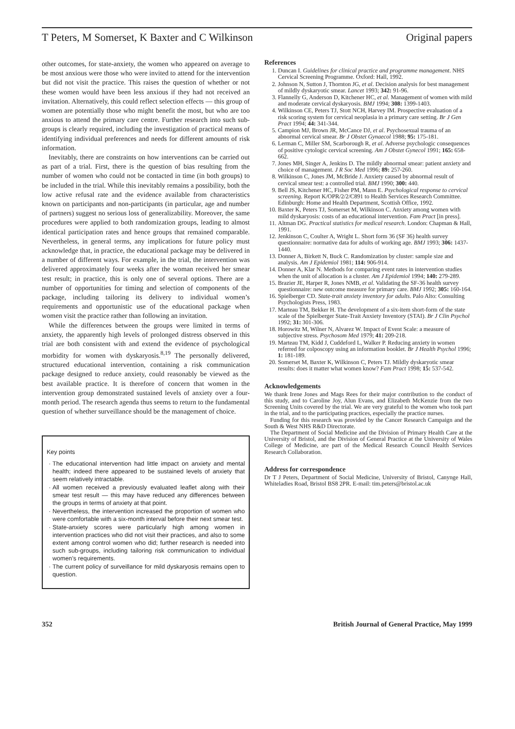T Peters, M Somerset, K Baxter and C Wilkinson Original papers
other outcomes, for state-anxiety, the women who appeared on average to be most anxious were those who were invited to attend for the intervention but did not visit the practice. This raises the question of whether or not these women would have been less anxious if they had not received an invitation. Alternatively, this could reflect selection effects — this group of women are potentially those who might benefit the most, but who are too anxious to attend the primary care centre. Further research into such sub-groups is clearly required, including the investigation of practical means of identifying individual preferences and needs for different amounts of risk information.
Inevitably, there are constraints on how interventions can be carried out as part of a trial. First, there is the question of bias resulting from the number of women who could not be contacted in time (in both groups) to be included in the trial. While this inevitably remains a possibility, both the low active refusal rate and the evidence available from characteristics known on participants and non-participants (in particular, age and number of partners) suggest no serious loss of generalizability. Moreover, the same procedures were applied to both randomization groups, leading to almost identical participation rates and hence groups that remained comparable. Nevertheless, in general terms, any implications for future policy must acknowledge that, in practice, the educational package may be delivered in a number of different ways. For example, in the trial, the intervention was delivered approximately four weeks after the woman received her smear test result; in practice, this is only one of several options. There are a number of opportunities for timing and selection of components of the package, including tailoring its delivery to individual women’s requirements and opportunistic use of the educational package when women visit the practice rather than following an invitation.
While the differences between the groups were limited in terms of anxiety, the apparently high levels of prolonged distress observed in this trial are both consistent with and extend the evidence of psychological morbidity for women with dyskaryosis.<sup>8,19</sup> The personally delivered, structured educational intervention, containing a risk communication package designed to reduce anxiety, could reasonably be viewed as the best available practice. It is therefore of concern that women in the intervention group demonstrated sustained levels of anxiety over a four-month period. The research agenda thus seems to return to the fundamental question of whether surveillance should be the management of choice.
Key points
The educational intervention had little impact on anxiety and mental health; indeed there appeared to be sustained levels of anxiety that seem relatively intractable.
All women received a previously evaluated leaflet along with their smear test result — this may have reduced any differences between the groups in terms of anxiety at that point.
Nevertheless, the intervention increased the proportion of women who were comfortable with a six-month interval before their next smear test.
State-anxiety scores were particularly high among women in intervention practices who did not visit their practices, and also to some extent among control women who did; further research is needed into such sub-groups, including tailoring risk communication to individual women’s requirements.
The current policy of surveillance for mild dyskaryosis remains open to question.
References
1. Duncan I. Guidelines for clinical practice and programme management. NHS Cervical Screening Programme. Oxford: Hall, 1992.
2. Johnson N, Sutton J, Thornton JG, et al. Decision analysis for best management of mildly dyskaryotic smear. Lancet 1993; 342: 91-96.
3. Flannelly G, Anderson D, Kitchener HC, et al. Management of women with mild and moderate cervical dyskaryosis. BMJ 1994; 308: 1399-1403.
4. Wilkinson CE, Peters TJ, Stott NCH, Harvey IM. Prospective evaluation of a risk scoring system for cervical neoplasia in a primary care setting. Br J Gen Pract 1994; 44: 341-344.
5. Campion MJ, Brown JR, McCance DJ, et al. Psychosexual trauma of an abnormal cervical smear. Br J Obstet Gynaecol 1988; 95: 175-181.
6. Lerman C, Miller SM, Scarborough R, et al. Adverse psychologic consequences of positive cytologic cervical screening. Am J Obstet Gynecol 1991; 165: 658-662.
7. Jones MH, Singer A, Jenkins D. The mildly abnormal smear: patient anxiety and choice of management. J R Soc Med 1996; 89: 257-260.
8. Wilkinson C, Jones JM, McBride J. Anxiety caused by abnormal result of cervical smear test: a controlled trial. BMJ 1990; 300: 440.
9. Bell JS, Kitchener HC, Fisher PM, Mann E. Psychological response to cervical screening. Report K/OPR/2/2/C891 to Health Services Research Committee. Edinburgh: Home and Health Department, Scottish Office, 1992.
10. Baxter K, Peters TJ, Somerset M, Wilkinson C. Anxiety among women with mild dyskaryosis: costs of an educational intervention. Fam Pract [in press].
11. Altman DG. Practical statistics for medical research. London: Chapman & Hall, 1991.
12. Jenkinson C, Coulter A, Wright L. Short form 36 (SF 36) health survey questionnaire: normative data for adults of working age. BMJ 1993; 306: 1437-1440.
13. Donner A, Birkett N, Buck C. Randomization by cluster: sample size and analysis. Am J Epidemiol 1981; 114: 906-914.
14. Donner A, Klar N. Methods for comparing event rates in intervention studies when the unit of allocation is a cluster. Am J Epidemiol 1994; 140: 279-289.
15. Brazier JE, Harper R, Jones NMB, et al. Validating the SF-36 health survey questionnaire: new outcome measure for primary care. BMJ 1992; 305: 160-164.
16. Spielberger CD. State-trait anxiety inventory for adults. Palo Alto: Consulting Psychologists Press, 1983.
17. Marteau TM, Bekker H. The development of a six-item short-form of the state scale of the Spielberger State-Trait Anxiety Inventory (STAI). Br J Clin Psychol 1992; 31: 301-306.
18. Horowitz M, Wilner N, Alvarez W. Impact of Event Scale: a measure of subjective stress. Psychosom Med 1979; 41: 209-218.
19. Marteau TM, Kidd J, Cuddeford L, Walker P. Reducing anxiety in women referred for colposcopy using an information booklet. Br J Health Psychol 1996; 1: 181-189.
20. Somerset M, Baxter K, Wilkinson C, Peters TJ. Mildly dyskaryotic smear results: does it matter what women know? Fam Pract 1998; 15: 537-542.
Acknowledgements
We thank Irene Jones and Mags Rees for their major contribution to the conduct of this study, and to Caroline Joy, Alun Evans, and Elizabeth McKenzie from the two Screening Units covered by the trial. We are very grateful to the women who took part in the trial, and to the participating practices, especially the practice nurses.
Funding for this research was provided by the Cancer Research Campaign and the South & West NHS R&D Directorate.
The Department of Social Medicine and the Division of Primary Health Care at the University of Bristol, and the Division of General Practice at the University of Wales College of Medicine, are part of the Medical Research Council Health Services Research Collaboration.
Address for correspondence
Dr T J Peters, Department of Social Medicine, University of Bristol, Canynge Hall, Whiteladies Road, Bristol BS8 2PR. E-mail: tim.peters@bristol.ac.uk
352 British Journal of General Practice, May 1999